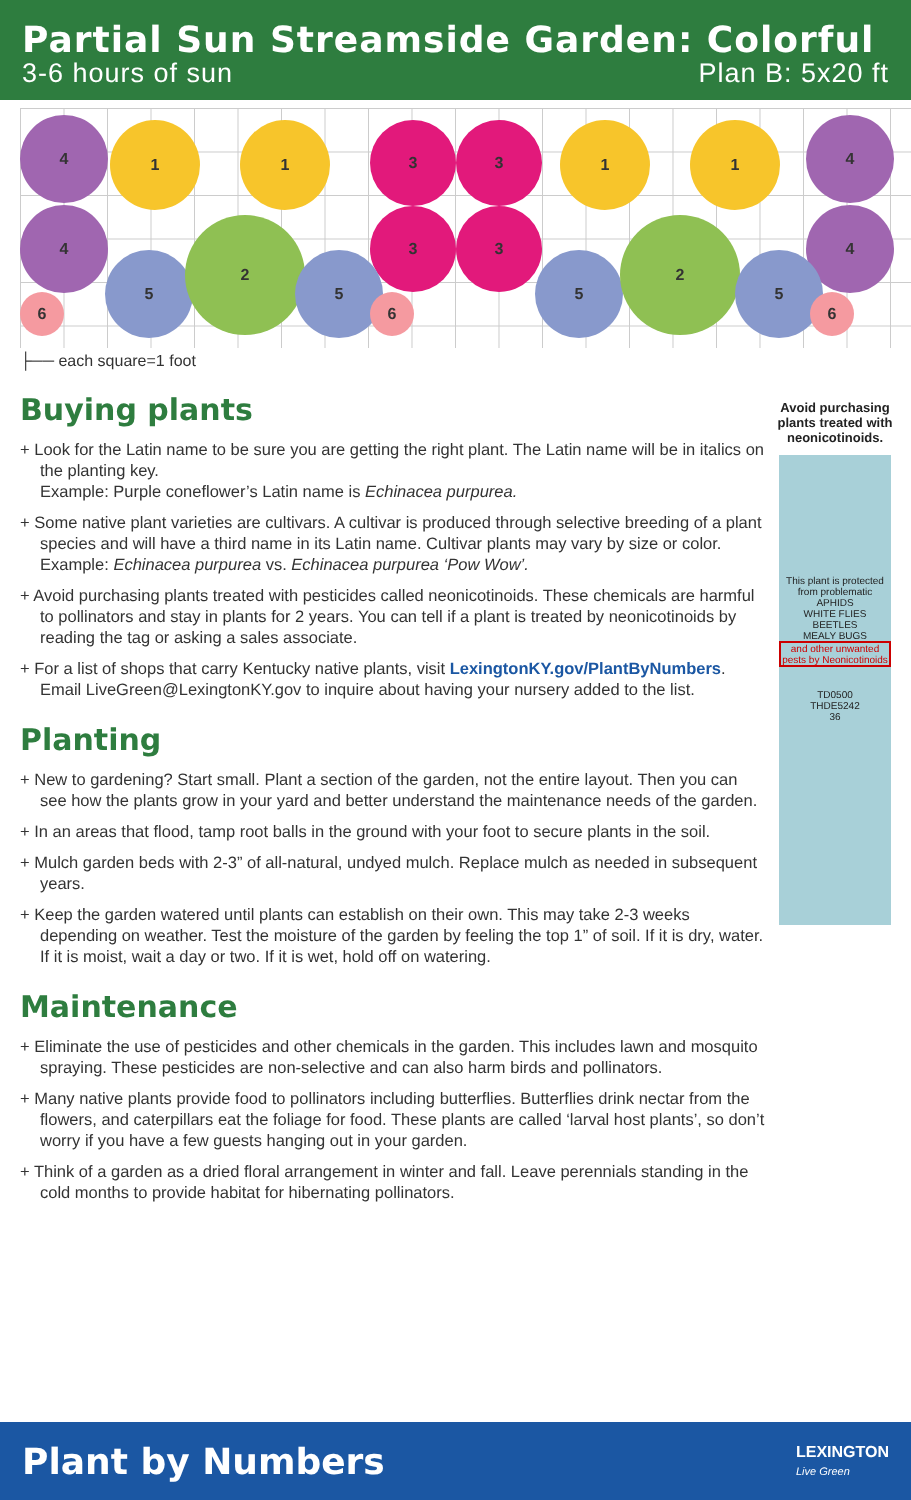Partial Sun Streamside Garden: Colorful
3-6 hours of sun Plan B: 5x20 ft
4
4
1 1 3 3
3 3
1 1 4
4
5
2
5 5
2
5
6 6 6
├── each square=1 foot
Buying plants
+ Look for the Latin name to be sure you are getting the right plant. The Latin name will be in italics on the planting key.
Example: Purple coneflower’s Latin name is Echinacea purpurea.
+ Some native plant varieties are cultivars. A cultivar is produced through selective breeding of a plant species and will have a third name in its Latin name. Cultivar plants may vary by size or color.
Example: Echinacea purpurea vs. Echinacea purpurea ‘Pow Wow’.
+ Avoid purchasing plants treated with pesticides called neonicotinoids. These chemicals are harmful to pollinators and stay in plants for 2 years. You can tell if a plant is treated by neonicotinoids by reading the tag or asking a sales associate.
+ For a list of shops that carry Kentucky native plants, visit LexingtonKY.gov/PlantByNumbers. Email LiveGreen@LexingtonKY.gov to inquire about having your nursery added to the list.
Planting
+ New to gardening? Start small. Plant a section of the garden, not the entire layout. Then you can see how the plants grow in your yard and better understand the maintenance needs of the garden.
+ In an areas that flood, tamp root balls in the ground with your foot to secure plants in the soil.
+ Mulch garden beds with 2-3” of all-natural, undyed mulch. Replace mulch as needed in subsequent years.
+ Keep the garden watered until plants can establish on their own. This may take 2-3 weeks depending on weather. Test the moisture of the garden by feeling the top 1” of soil. If it is dry, water. If it is moist, wait a day or two. If it is wet, hold off on watering.
Maintenance
+ Eliminate the use of pesticides and other chemicals in the garden. This includes lawn and mosquito spraying. These pesticides are non-selective and can also harm birds and pollinators.
+ Many native plants provide food to pollinators including butterflies. Butterflies drink nectar from the flowers, and caterpillars eat the foliage for food. These plants are called ‘larval host plants’, so don’t worry if you have a few guests hanging out in your garden.
+ Think of a garden as a dried floral arrangement in winter and fall. Leave perennials standing in the cold months to provide habitat for hibernating pollinators.
Avoid purchasing plants treated with neonicotinoids.
This plant is protected from problematic
APHIDS
WHITE FLIES
BEETLES
MEALY BUGS
and other unwanted pests by Neonicotinoids
TD0500
THDE5242
36
Plant by Numbers LEXINGTON
Live Green